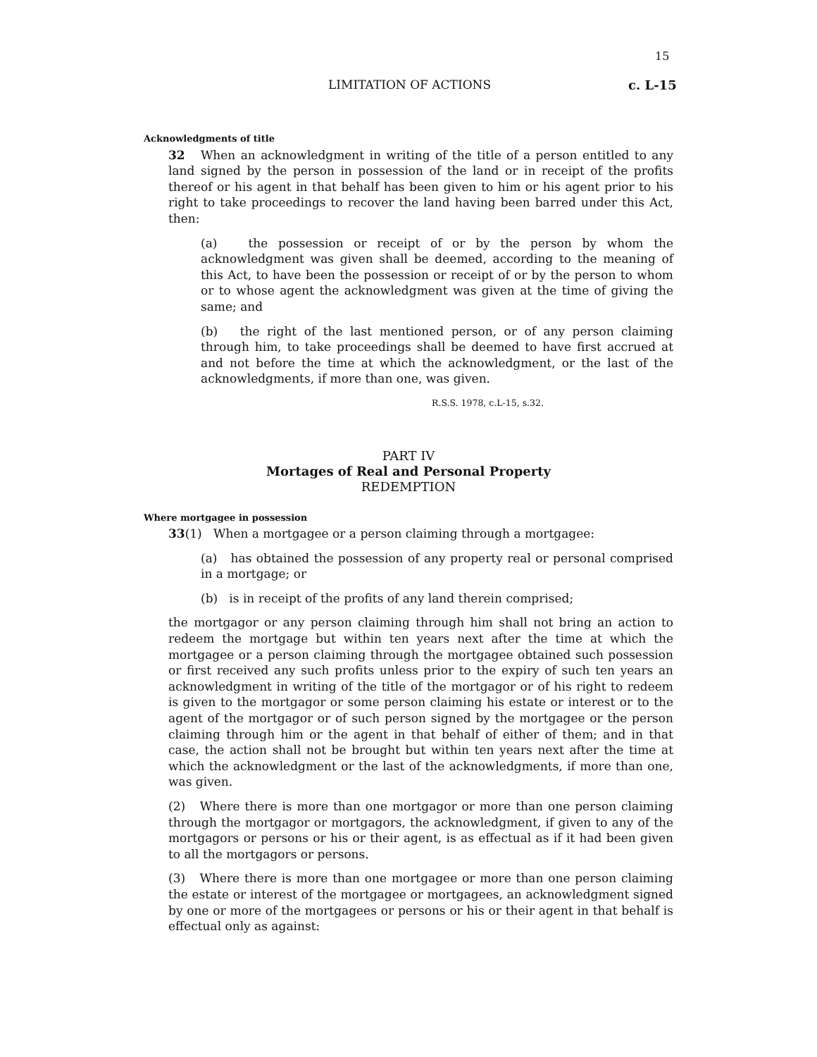15
LIMITATION OF ACTIONS c. L-15
Acknowledgments of title
32 When an acknowledgment in writing of the title of a person entitled to any land signed by the person in possession of the land or in receipt of the profits thereof or his agent in that behalf has been given to him or his agent prior to his right to take proceedings to recover the land having been barred under this Act, then:
(a) the possession or receipt of or by the person by whom the acknowledgment was given shall be deemed, according to the meaning of this Act, to have been the possession or receipt of or by the person to whom or to whose agent the acknowledgment was given at the time of giving the same; and
(b) the right of the last mentioned person, or of any person claiming through him, to take proceedings shall be deemed to have first accrued at and not before the time at which the acknowledgment, or the last of the acknowledgments, if more than one, was given.
R.S.S. 1978, c.L-15, s.32.
PART IV
Mortages of Real and Personal Property
REDEMPTION
Where mortgagee in possession
33(1) When a mortgagee or a person claiming through a mortgagee:
(a) has obtained the possession of any property real or personal comprised in a mortgage; or
(b) is in receipt of the profits of any land therein comprised;
the mortgagor or any person claiming through him shall not bring an action to redeem the mortgage but within ten years next after the time at which the mortgagee or a person claiming through the mortgagee obtained such possession or first received any such profits unless prior to the expiry of such ten years an acknowledgment in writing of the title of the mortgagor or of his right to redeem is given to the mortgagor or some person claiming his estate or interest or to the agent of the mortgagor or of such person signed by the mortgagee or the person claiming through him or the agent in that behalf of either of them; and in that case, the action shall not be brought but within ten years next after the time at which the acknowledgment or the last of the acknowledgments, if more than one, was given.
(2) Where there is more than one mortgagor or more than one person claiming through the mortgagor or mortgagors, the acknowledgment, if given to any of the mortgagors or persons or his or their agent, is as effectual as if it had been given to all the mortgagors or persons.
(3) Where there is more than one mortgagee or more than one person claiming the estate or interest of the mortgagee or mortgagees, an acknowledgment signed by one or more of the mortgagees or persons or his or their agent in that behalf is effectual only as against: